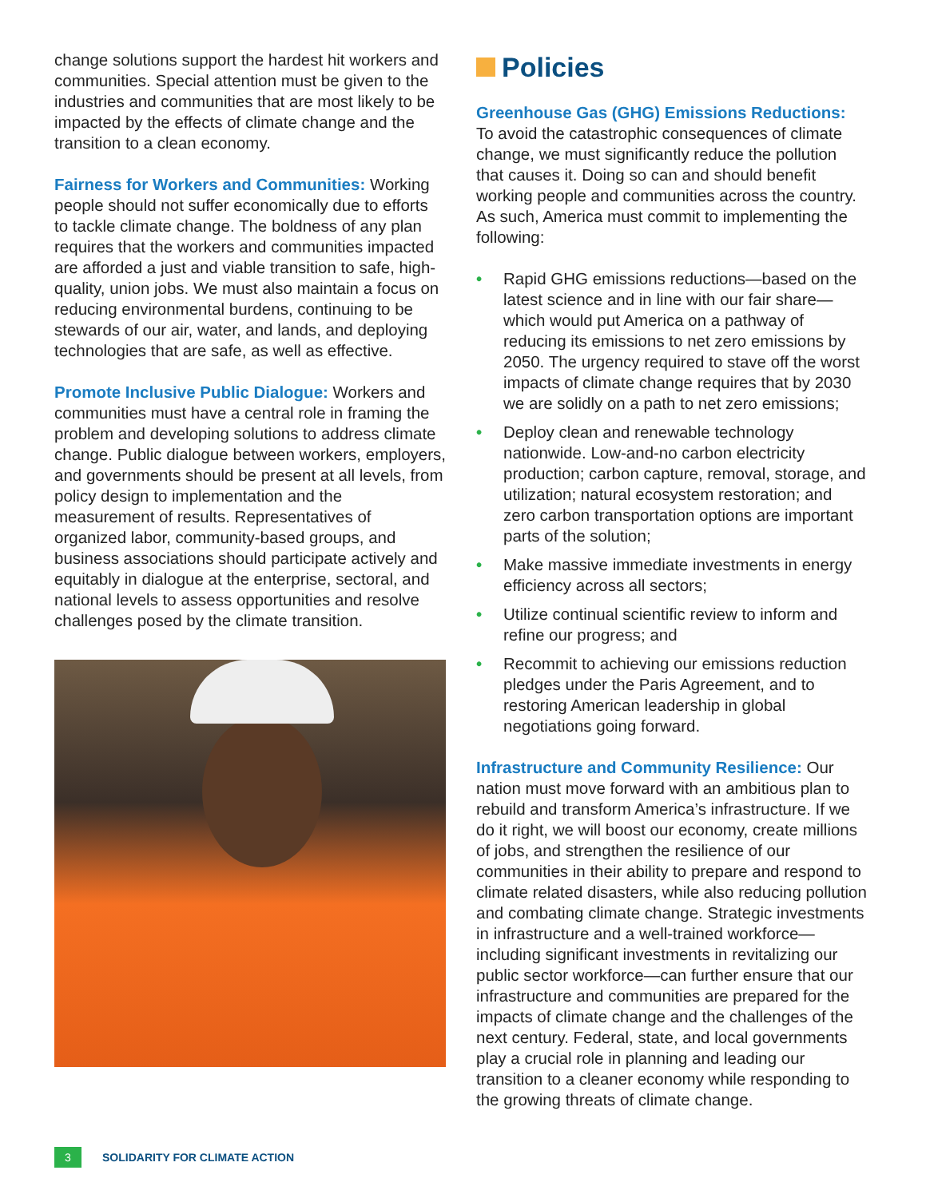change solutions support the hardest hit workers and communities. Special attention must be given to the industries and communities that are most likely to be impacted by the effects of climate change and the transition to a clean economy.
Fairness for Workers and Communities: Working people should not suffer economically due to efforts to tackle climate change. The boldness of any plan requires that the workers and communities impacted are afforded a just and viable transition to safe, high-quality, union jobs. We must also maintain a focus on reducing environmental burdens, continuing to be stewards of our air, water, and lands, and deploying technologies that are safe, as well as effective.
Promote Inclusive Public Dialogue: Workers and communities must have a central role in framing the problem and developing solutions to address climate change. Public dialogue between workers, employers, and governments should be present at all levels, from policy design to implementation and the measurement of results. Representatives of organized labor, community-based groups, and business associations should participate actively and equitably in dialogue at the enterprise, sectoral, and national levels to assess opportunities and resolve challenges posed by the climate transition.
Policies
Greenhouse Gas (GHG) Emissions Reductions:
To avoid the catastrophic consequences of climate change, we must significantly reduce the pollution that causes it. Doing so can and should benefit working people and communities across the country. As such, America must commit to implementing the following:
• Rapid GHG emissions reductions—based on the latest science and in line with our fair share—which would put America on a pathway of reducing its emissions to net zero emissions by 2050. The urgency required to stave off the worst impacts of climate change requires that by 2030 we are solidly on a path to net zero emissions;
• Deploy clean and renewable technology nationwide. Low-and-no carbon electricity production; carbon capture, removal, storage, and utilization; natural ecosystem restoration; and zero carbon transportation options are important parts of the solution;
• Make massive immediate investments in energy efficiency across all sectors;
• Utilize continual scientific review to inform and refine our progress; and
• Recommit to achieving our emissions reduction pledges under the Paris Agreement, and to restoring American leadership in global negotiations going forward.
Infrastructure and Community Resilience: Our nation must move forward with an ambitious plan to rebuild and transform America’s infrastructure. If we do it right, we will boost our economy, create millions of jobs, and strengthen the resilience of our communities in their ability to prepare and respond to climate related disasters, while also reducing pollution and combating climate change. Strategic investments in infrastructure and a well-trained workforce—including significant investments in revitalizing our public sector workforce—can further ensure that our infrastructure and communities are prepared for the impacts of climate change and the challenges of the next century. Federal, state, and local governments play a crucial role in planning and leading our transition to a cleaner economy while responding to the growing threats of climate change.
3 SOLIDARITY FOR CLIMATE ACTION